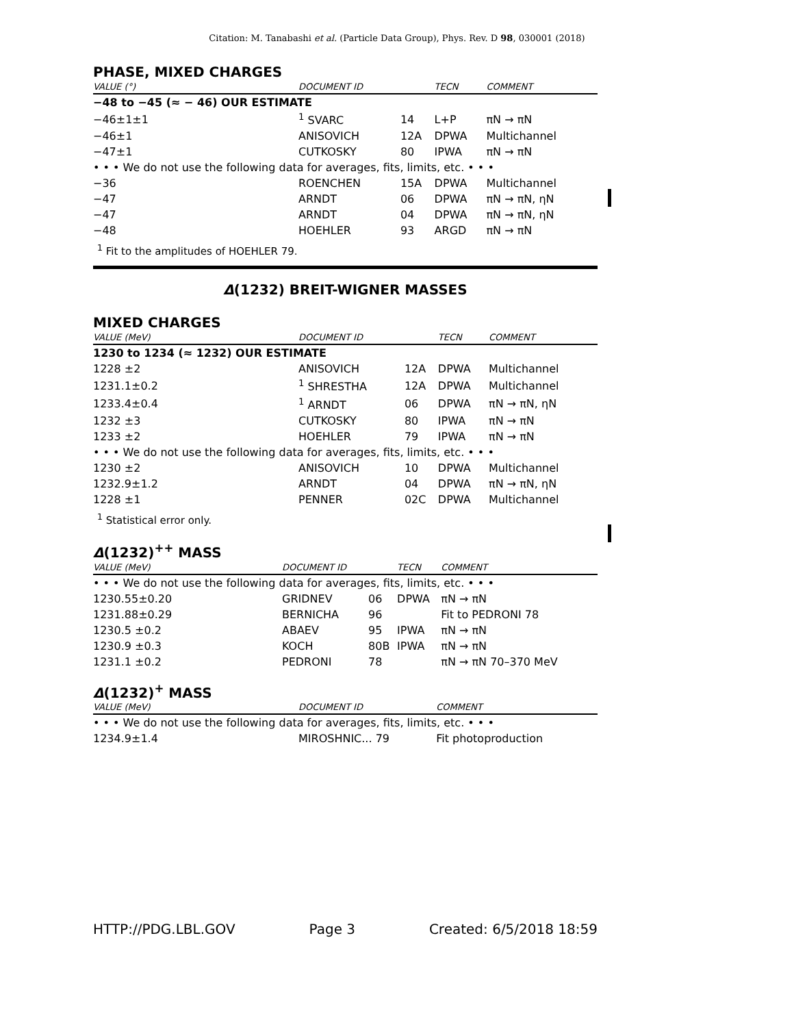Citation: M. Tanabashi et al. (Particle Data Group), Phys. Rev. D 98, 030001 (2018)
PHASE, MIXED CHARGES
| VALUE (°) | DOCUMENT ID | | TECN | COMMENT |
| --- | --- | --- | --- | --- |
| −48 to −45 (≈ − 46) OUR ESTIMATE | | | | |
| −46±1±1 | <sup>1</sup> SVARC | 14 | L+P | πN → πN |
| −46±1 | ANISOVICH | 12A | DPWA | Multichannel |
| −47±1 | CUTKOSKY | 80 | IPWA | πN → πN |
| • • • We do not use the following data for averages, fits, limits, etc. • • • | | | | |
| −36 | ROENCHEN | 15A | DPWA | Multichannel |
| −47 | ARNDT | 06 | DPWA | πN → πN, ηN |
| −47 | ARNDT | 04 | DPWA | πN → πN, ηN |
| −48 | HOEHLER | 93 | ARGD | πN → πN |
<sup>1</sup> Fit to the amplitudes of HOEHLER 79.
Δ(1232) BREIT-WIGNER MASSES
MIXED CHARGES
| VALUE (MeV) | DOCUMENT ID | | TECN | COMMENT |
| --- | --- | --- | --- | --- |
| 1230 to 1234 (≈ 1232) OUR ESTIMATE | | | | |
| 1228 ±2 | ANISOVICH | 12A | DPWA | Multichannel |
| 1231.1±0.2 | <sup>1</sup> SHRESTHA | 12A | DPWA | Multichannel |
| 1233.4±0.4 | <sup>1</sup> ARNDT | 06 | DPWA | πN → πN, ηN |
| 1232 ±3 | CUTKOSKY | 80 | IPWA | πN → πN |
| 1233 ±2 | HOEHLER | 79 | IPWA | πN → πN |
| • • • We do not use the following data for averages, fits, limits, etc. • • • | | | | |
| 1230 ±2 | ANISOVICH | 10 | DPWA | Multichannel |
| 1232.9±1.2 | ARNDT | 04 | DPWA | πN → πN, ηN |
| 1228 ±1 | PENNER | 02C | DPWA | Multichannel |
<sup>1</sup> Statistical error only.
Δ(1232)<sup>++</sup> MASS
| VALUE (MeV) | DOCUMENT ID | | TECN | COMMENT |
| --- | --- | --- | --- | --- |
| • • • We do not use the following data for averages, fits, limits, etc. • • • | | | | |
| 1230.55±0.20 | GRIDNEV | 06 | DPWA | πN → πN |
| 1231.88±0.29 | BERNICHA | 96 | | Fit to PEDRONI 78 |
| 1230.5 ±0.2 | ABAEV | 95 | IPWA | πN → πN |
| 1230.9 ±0.3 | KOCH | 80B | IPWA | πN → πN |
| 1231.1 ±0.2 | PEDRONI | 78 | | πN → πN 70–370 MeV |
Δ(1232)<sup>+</sup> MASS
| VALUE (MeV) | DOCUMENT ID | COMMENT |
| --- | --- | --- |
| • • • We do not use the following data for averages, fits, limits, etc. • • • | | |
| 1234.9±1.4 | MIROSHNIC... 79 | Fit photoproduction |
HTTP://PDG.LBL.GOV Page 3 Created: 6/5/2018 18:59